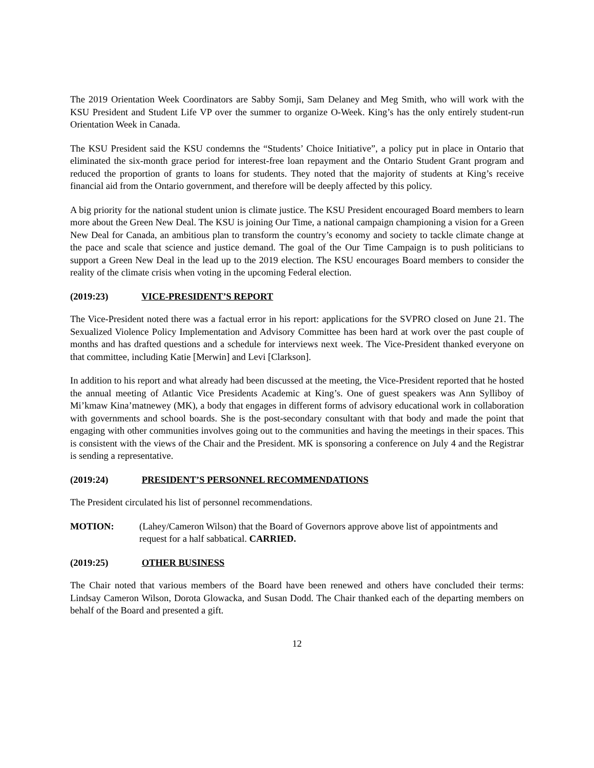The 2019 Orientation Week Coordinators are Sabby Somji, Sam Delaney and Meg Smith, who will work with the KSU President and Student Life VP over the summer to organize O-Week. King’s has the only entirely student-run Orientation Week in Canada.
The KSU President said the KSU condemns the “Students’ Choice Initiative”, a policy put in place in Ontario that eliminated the six-month grace period for interest-free loan repayment and the Ontario Student Grant program and reduced the proportion of grants to loans for students. They noted that the majority of students at King’s receive financial aid from the Ontario government, and therefore will be deeply affected by this policy.
A big priority for the national student union is climate justice. The KSU President encouraged Board members to learn more about the Green New Deal. The KSU is joining Our Time, a national campaign championing a vision for a Green New Deal for Canada, an ambitious plan to transform the country’s economy and society to tackle climate change at the pace and scale that science and justice demand. The goal of the Our Time Campaign is to push politicians to support a Green New Deal in the lead up to the 2019 election. The KSU encourages Board members to consider the reality of the climate crisis when voting in the upcoming Federal election.
(2019:23) VICE-PRESIDENT’S REPORT
The Vice-President noted there was a factual error in his report: applications for the SVPRO closed on June 21. The Sexualized Violence Policy Implementation and Advisory Committee has been hard at work over the past couple of months and has drafted questions and a schedule for interviews next week. The Vice-President thanked everyone on that committee, including Katie [Merwin] and Levi [Clarkson].
In addition to his report and what already had been discussed at the meeting, the Vice-President reported that he hosted the annual meeting of Atlantic Vice Presidents Academic at King’s. One of guest speakers was Ann Sylliboy of Mi’kmaw Kina’matnewey (MK), a body that engages in different forms of advisory educational work in collaboration with governments and school boards. She is the post-secondary consultant with that body and made the point that engaging with other communities involves going out to the communities and having the meetings in their spaces. This is consistent with the views of the Chair and the President. MK is sponsoring a conference on July 4 and the Registrar is sending a representative.
(2019:24) PRESIDENT’S PERSONNEL RECOMMENDATIONS
The President circulated his list of personnel recommendations.
MOTION: (Lahey/Cameron Wilson) that the Board of Governors approve above list of appointments and request for a half sabbatical. CARRIED.
(2019:25) OTHER BUSINESS
The Chair noted that various members of the Board have been renewed and others have concluded their terms: Lindsay Cameron Wilson, Dorota Glowacka, and Susan Dodd. The Chair thanked each of the departing members on behalf of the Board and presented a gift.
12